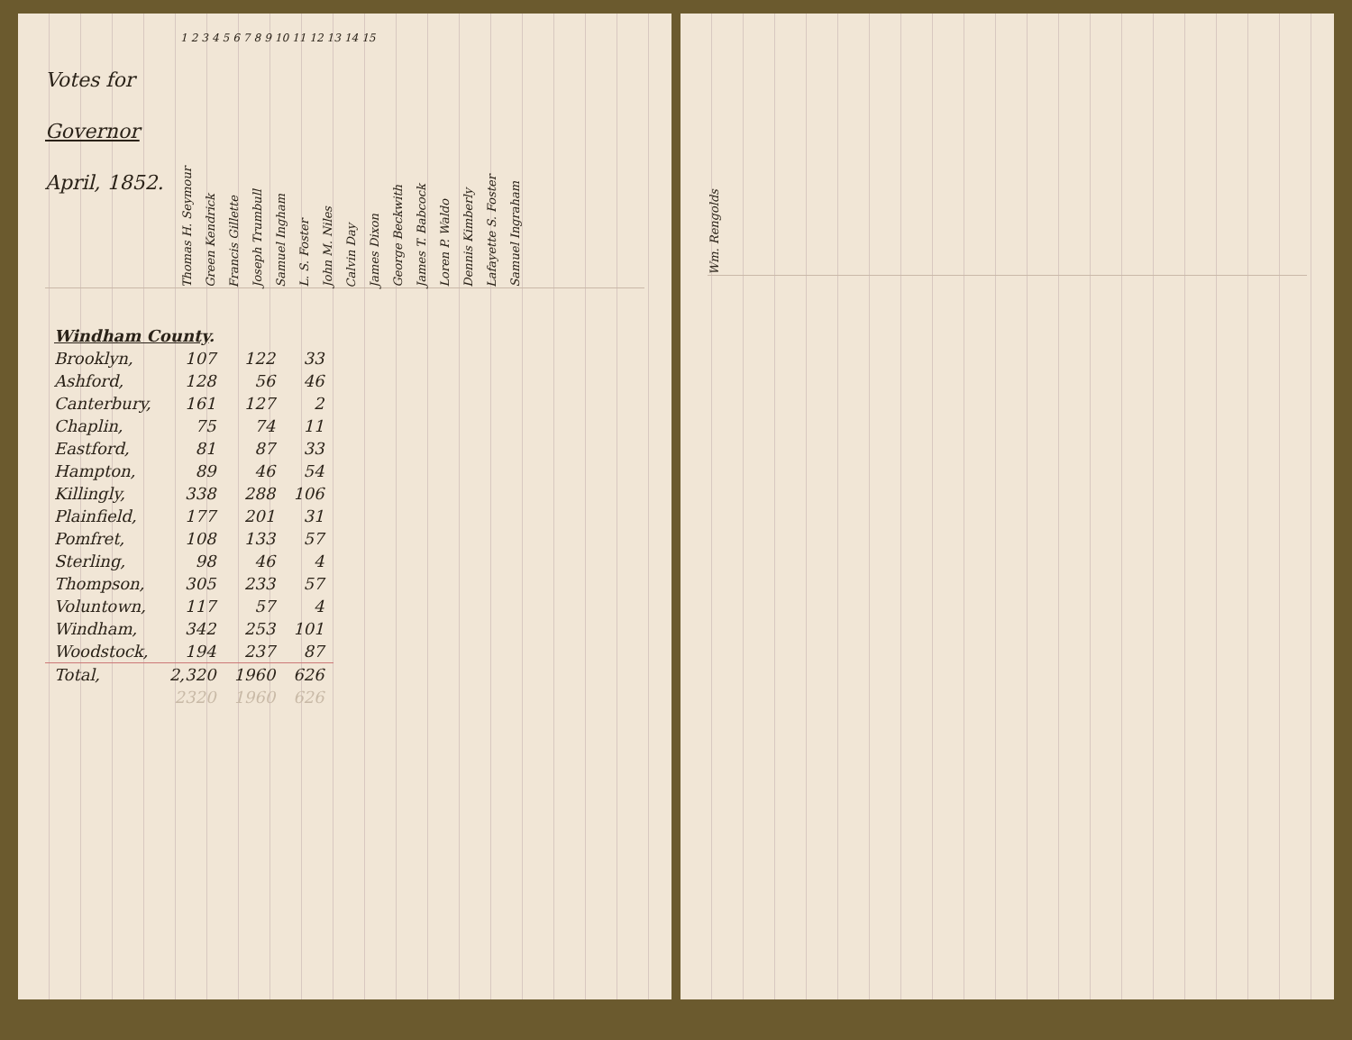1 2 3 4 5 6 7 8 9 10 11 12 13 14 15
Votes for
Governor
April, 1852.
Thomas H. Seymour
Green Kendrick
Francis Gillette
Joseph Trumbull
Samuel Ingham
L. S. Foster
John M. Niles
Calvin Day
James Dixon
George Beckwith
James T. Babcock
Loren P. Waldo
Dennis Kimberly
Lafayette S. Foster
Samuel Ingraham
| Windham County . | | | |
| --- | --- | --- | --- |
| Brooklyn, | 107 | 122 | 33 |
| Ashford, | 128 | 56 | 46 |
| Canterbury, | 161 | 127 | 2 |
| Chaplin, | 75 | 74 | 11 |
| Eastford, | 81 | 87 | 33 |
| Hampton, | 89 | 46 | 54 |
| Killingly, | 338 | 288 | 106 |
| Plainfield, | 177 | 201 | 31 |
| Pomfret, | 108 | 133 | 57 |
| Sterling, | 98 | 46 | 4 |
| Thompson, | 305 | 233 | 57 |
| Voluntown, | 117 | 57 | 4 |
| Windham, | 342 | 253 | 101 |
| Woodstock, | 194 | 237 | 87 |
| Total, | 2,320 | 1960 | 626 |
| | 2320 | 1960 | 626 |
Wm. Rengolds